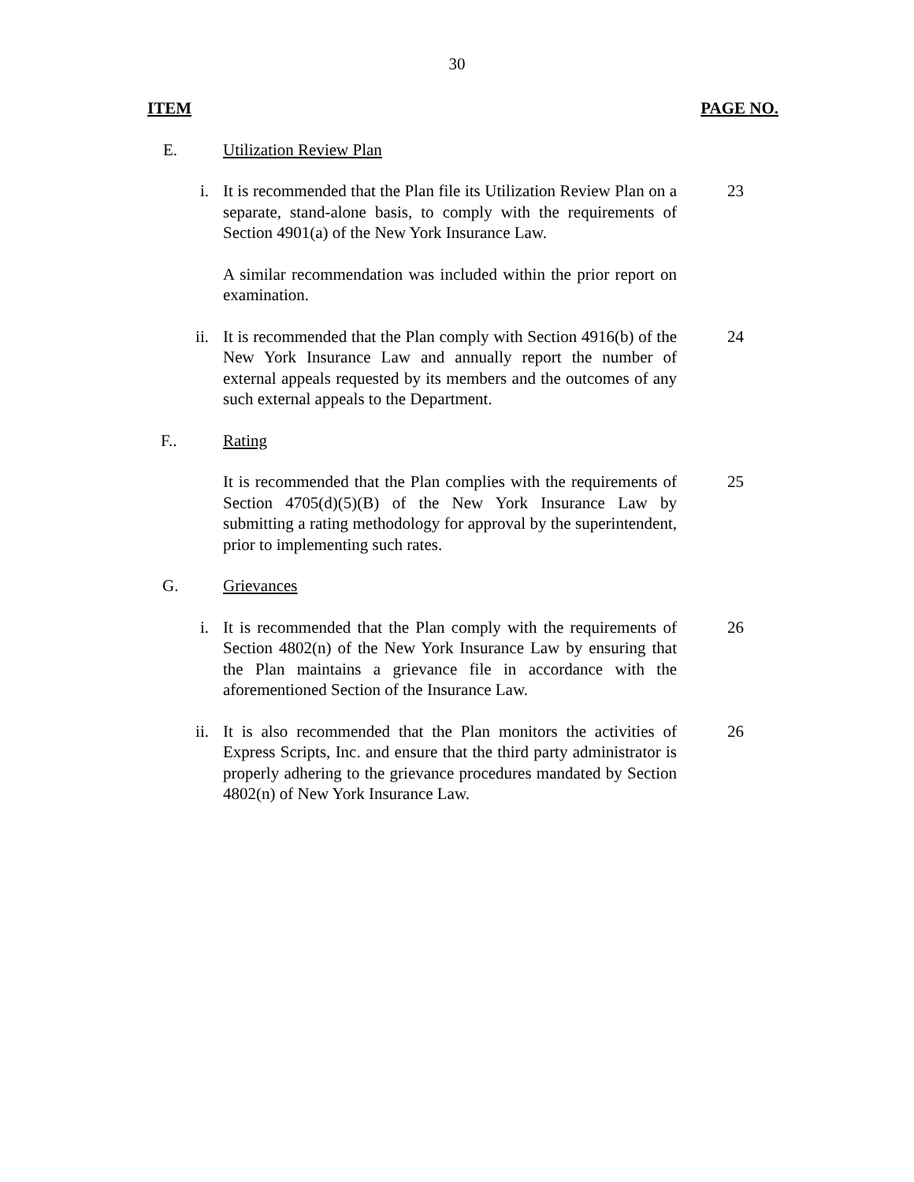30
ITEM PAGE NO.
E. Utilization Review Plan
i. It is recommended that the Plan file its Utilization Review Plan on a separate, stand-alone basis, to comply with the requirements of Section 4901(a) of the New York Insurance Law.
23
A similar recommendation was included within the prior report on examination.
ii. It is recommended that the Plan comply with Section 4916(b) of the New York Insurance Law and annually report the number of external appeals requested by its members and the outcomes of any such external appeals to the Department.
24
F.. Rating
It is recommended that the Plan complies with the requirements of Section 4705(d)(5)(B) of the New York Insurance Law by submitting a rating methodology for approval by the superintendent, prior to implementing such rates.
25
G. Grievances
i. It is recommended that the Plan comply with the requirements of Section 4802(n) of the New York Insurance Law by ensuring that the Plan maintains a grievance file in accordance with the aforementioned Section of the Insurance Law.
26
ii. It is also recommended that the Plan monitors the activities of Express Scripts, Inc. and ensure that the third party administrator is properly adhering to the grievance procedures mandated by Section 4802(n) of New York Insurance Law.
26